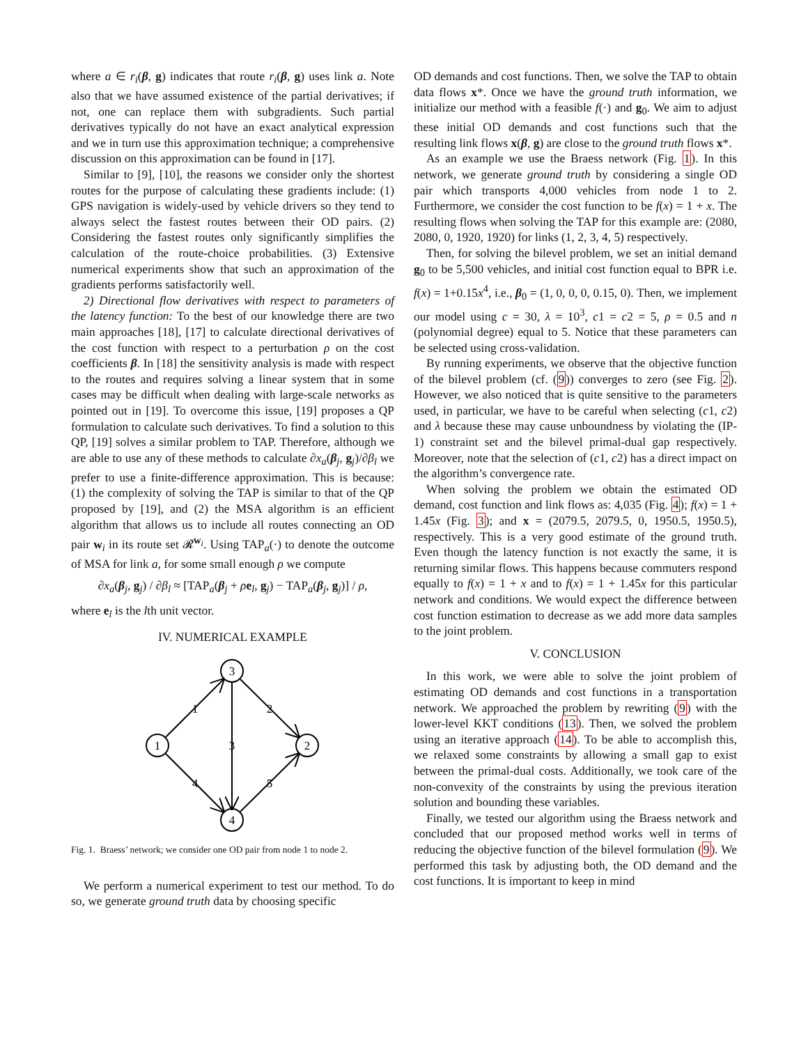where a ∈ r<sub>i</sub>(β, g) indicates that route r<sub>i</sub>(β, g) uses link a. Note also that we have assumed existence of the partial derivatives; if not, one can replace them with subgradients. Such partial derivatives typically do not have an exact analytical expression and we in turn use this approximation technique; a comprehensive discussion on this approximation can be found in [17].
Similar to [9], [10], the reasons we consider only the shortest routes for the purpose of calculating these gradients include: (1) GPS navigation is widely-used by vehicle drivers so they tend to always select the fastest routes between their OD pairs. (2) Considering the fastest routes only significantly simplifies the calculation of the route-choice probabilities. (3) Extensive numerical experiments show that such an approximation of the gradients performs satisfactorily well.
2) Directional flow derivatives with respect to parameters of the latency function: To the best of our knowledge there are two main approaches [18], [17] to calculate directional derivatives of the cost function with respect to a perturbation ρ on the cost coefficients β. In [18] the sensitivity analysis is made with respect to the routes and requires solving a linear system that in some cases may be difficult when dealing with large-scale networks as pointed out in [19]. To overcome this issue, [19] proposes a QP formulation to calculate such derivatives. To find a solution to this QP, [19] solves a similar problem to TAP. Therefore, although we are able to use any of these methods to calculate ∂x<sub>a</sub>(β<sub>j</sub>, g<sub>j</sub>)/∂β<sub>l</sub> we prefer to use a finite-difference approximation. This is because: (1) the complexity of solving the TAP is similar to that of the QP proposed by [19], and (2) the MSA algorithm is an efficient algorithm that allows us to include all routes connecting an OD pair w<sub>i</sub> in its route set 𝓡<sup>w<sub>i</sub></sup>. Using TAP<sub>a</sub>(·) to denote the outcome of MSA for link a, for some small enough ρ we compute
∂x<sub>a</sub>(β<sub>j</sub>, g<sub>j</sub>) / ∂β<sub>l</sub> ≈ [TAP<sub>a</sub>(β<sub>j</sub> + ρe<sub>l</sub>, g<sub>j</sub>) − TAP<sub>a</sub>(β<sub>j</sub>, g<sub>j</sub>)] / ρ,
where e<sub>l</sub> is the lth unit vector.
IV. NUMERICAL EXAMPLE
1
3
2
4
1
2
3
4
5
Fig. 1. Braess’ network; we consider one OD pair from node 1 to node 2.
We perform a numerical experiment to test our method. To do so, we generate ground truth data by choosing specific
OD demands and cost functions. Then, we solve the TAP to obtain data flows x*. Once we have the ground truth information, we initialize our method with a feasible f(·) and g<sub>0</sub>. We aim to adjust these initial OD demands and cost functions such that the resulting link flows x(β, g) are close to the ground truth flows x*.
As an example we use the Braess network (Fig. 1). In this network, we generate ground truth by considering a single OD pair which transports 4,000 vehicles from node 1 to 2. Furthermore, we consider the cost function to be f(x) = 1 + x. The resulting flows when solving the TAP for this example are: (2080, 2080, 0, 1920, 1920) for links (1, 2, 3, 4, 5) respectively.
Then, for solving the bilevel problem, we set an initial demand g<sub>0</sub> to be 5,500 vehicles, and initial cost function equal to BPR i.e. f(x) = 1+0.15x<sup>4</sup>, i.e., β<sub>0</sub> = (1, 0, 0, 0, 0.15, 0). Then, we implement our model using c = 30, λ = 10<sup>3</sup>, c1 = c2 = 5, ρ = 0.5 and n (polynomial degree) equal to 5. Notice that these parameters can be selected using cross-validation.
By running experiments, we observe that the objective function of the bilevel problem (cf. (9)) converges to zero (see Fig. 2). However, we also noticed that is quite sensitive to the parameters used, in particular, we have to be careful when selecting (c1, c2) and λ because these may cause unboundness by violating the (IP-1) constraint set and the bilevel primal-dual gap respectively. Moreover, note that the selection of (c1, c2) has a direct impact on the algorithm’s convergence rate.
When solving the problem we obtain the estimated OD demand, cost function and link flows as: 4,035 (Fig. 4); f(x) = 1 + 1.45x (Fig. 3); and x = (2079.5, 2079.5, 0, 1950.5, 1950.5), respectively. This is a very good estimate of the ground truth. Even though the latency function is not exactly the same, it is returning similar flows. This happens because commuters respond equally to f(x) = 1 + x and to f(x) = 1 + 1.45x for this particular network and conditions. We would expect the difference between cost function estimation to decrease as we add more data samples to the joint problem.
V. CONCLUSION
In this work, we were able to solve the joint problem of estimating OD demands and cost functions in a transportation network. We approached the problem by rewriting (9) with the lower-level KKT conditions (13). Then, we solved the problem using an iterative approach (14). To be able to accomplish this, we relaxed some constraints by allowing a small gap to exist between the primal-dual costs. Additionally, we took care of the non-convexity of the constraints by using the previous iteration solution and bounding these variables.
Finally, we tested our algorithm using the Braess network and concluded that our proposed method works well in terms of reducing the objective function of the bilevel formulation (9). We performed this task by adjusting both, the OD demand and the cost functions. It is important to keep in mind